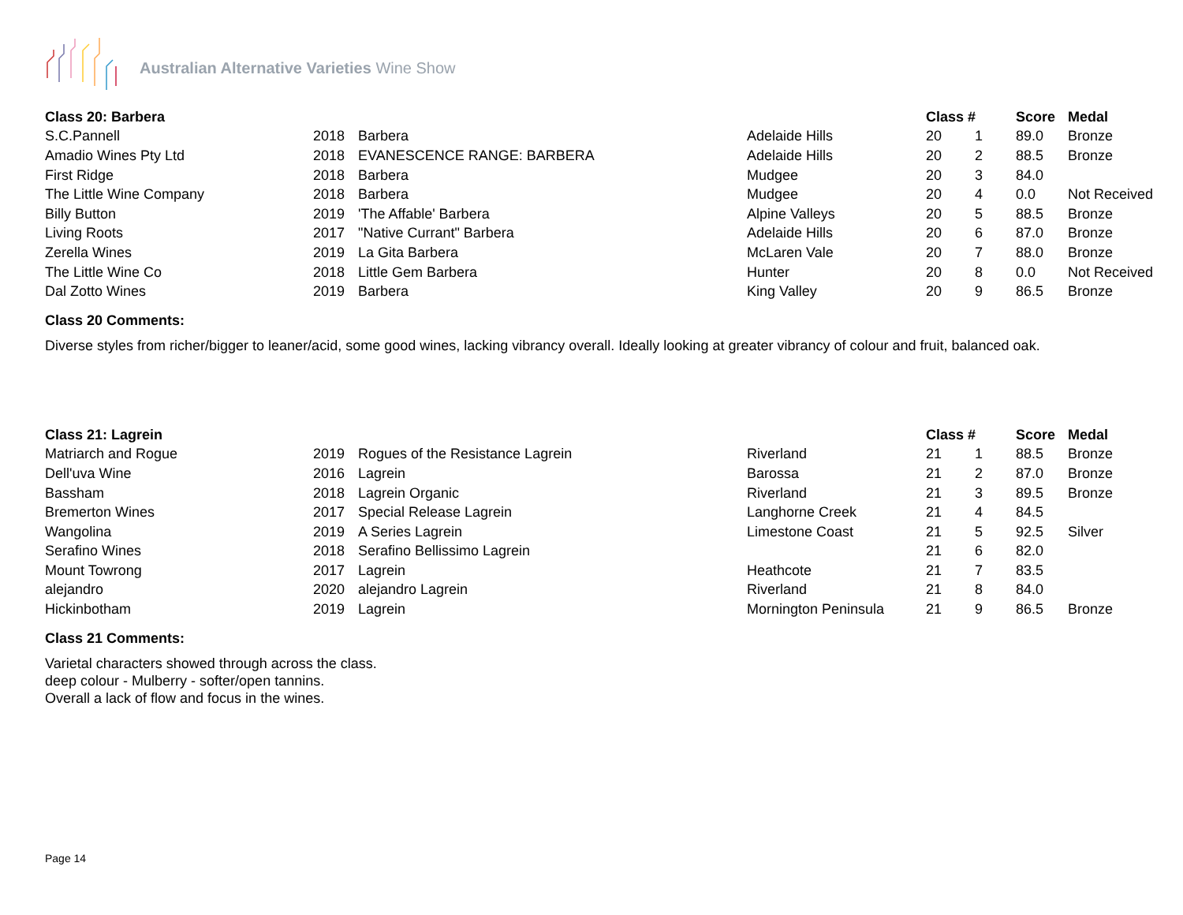Australian Alternative Varieties Wine Show
| Class 20: Barbera | | | | Class # | | Score | Medal |
| --- | --- | --- | --- | --- | --- | --- | --- |
| S.C.Pannell | 2018 | Barbera | Adelaide Hills | 20 | 1 | 89.0 | Bronze |
| Amadio Wines Pty Ltd | 2018 | EVANESCENCE RANGE: BARBERA | Adelaide Hills | 20 | 2 | 88.5 | Bronze |
| First Ridge | 2018 | Barbera | Mudgee | 20 | 3 | 84.0 | |
| The Little Wine Company | 2018 | Barbera | Mudgee | 20 | 4 | 0.0 | Not Received |
| Billy Button | 2019 | 'The Affable' Barbera | Alpine Valleys | 20 | 5 | 88.5 | Bronze |
| Living Roots | 2017 | "Native Currant" Barbera | Adelaide Hills | 20 | 6 | 87.0 | Bronze |
| Zerella Wines | 2019 | La Gita Barbera | McLaren Vale | 20 | 7 | 88.0 | Bronze |
| The Little Wine Co | 2018 | Little Gem Barbera | Hunter | 20 | 8 | 0.0 | Not Received |
| Dal Zotto Wines | 2019 | Barbera | King Valley | 20 | 9 | 86.5 | Bronze |
Class 20 Comments:
Diverse styles from richer/bigger to leaner/acid, some good wines, lacking vibrancy overall. Ideally looking at greater vibrancy of colour and fruit, balanced oak.
| Class 21: Lagrein | | | | Class # | | Score | Medal |
| --- | --- | --- | --- | --- | --- | --- | --- |
| Matriarch and Rogue | 2019 | Rogues of the Resistance Lagrein | Riverland | 21 | 1 | 88.5 | Bronze |
| Dell'uva Wine | 2016 | Lagrein | Barossa | 21 | 2 | 87.0 | Bronze |
| Bassham | 2018 | Lagrein Organic | Riverland | 21 | 3 | 89.5 | Bronze |
| Bremerton Wines | 2017 | Special Release Lagrein | Langhorne Creek | 21 | 4 | 84.5 | |
| Wangolina | 2019 | A Series Lagrein | Limestone Coast | 21 | 5 | 92.5 | Silver |
| Serafino Wines | 2018 | Serafino Bellissimo Lagrein | | 21 | 6 | 82.0 | |
| Mount Towrong | 2017 | Lagrein | Heathcote | 21 | 7 | 83.5 | |
| alejandro | 2020 | alejandro Lagrein | Riverland | 21 | 8 | 84.0 | |
| Hickinbotham | 2019 | Lagrein | Mornington Peninsula | 21 | 9 | 86.5 | Bronze |
Class 21 Comments:
Varietal characters showed through across the class.
deep colour - Mulberry - softer/open tannins.
Overall a lack of flow and focus in the wines.
Page 14